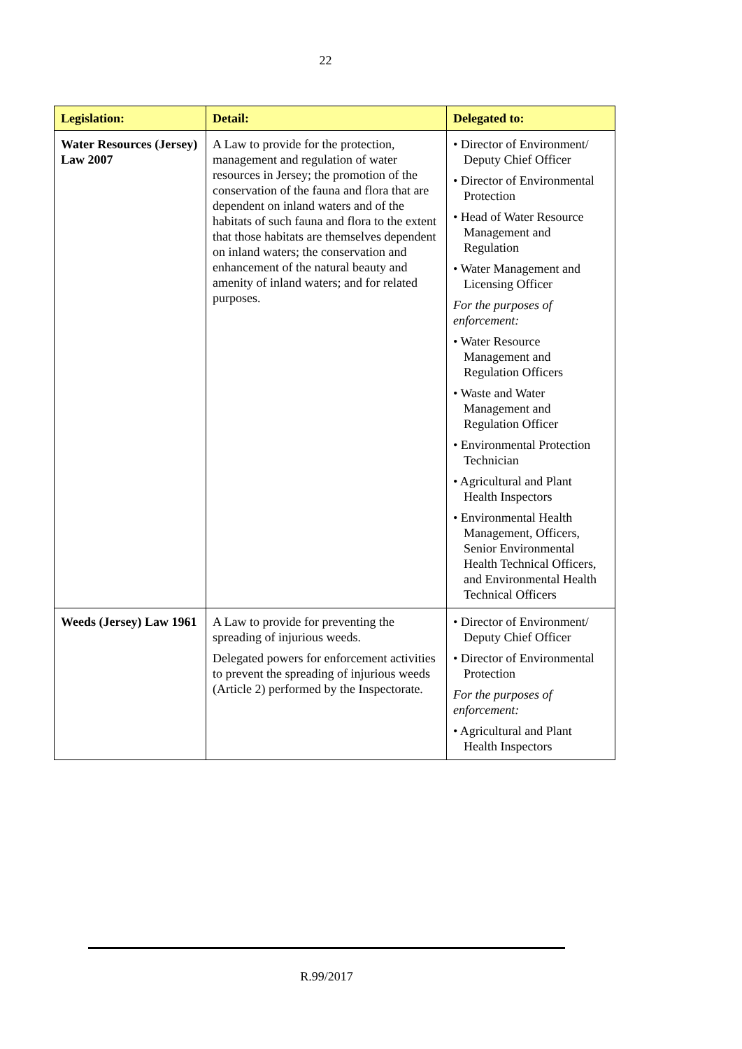22
| Legislation: | Detail: | Delegated to: |
| --- | --- | --- |
| Water Resources (Jersey) Law 2007 | A Law to provide for the protection, management and regulation of water resources in Jersey; the promotion of the conservation of the fauna and flora that are dependent on inland waters and of the habitats of such fauna and flora to the extent that those habitats are themselves dependent on inland waters; the conservation and enhancement of the natural beauty and amenity of inland waters; and for related purposes. | • Director of Environment/ Deputy Chief Officer • Director of Environmental Protection • Head of Water Resource Management and Regulation • Water Management and Licensing Officer For the purposes of enforcement: • Water Resource Management and Regulation Officers • Waste and Water Management and Regulation Officer • Environmental Protection Technician • Agricultural and Plant Health Inspectors • Environmental Health Management, Officers, Senior Environmental Health Technical Officers, and Environmental Health Technical Officers |
| Weeds (Jersey) Law 1961 | A Law to provide for preventing the spreading of injurious weeds. Delegated powers for enforcement activities to prevent the spreading of injurious weeds (Article 2) performed by the Inspectorate. | • Director of Environment/ Deputy Chief Officer • Director of Environmental Protection For the purposes of enforcement: • Agricultural and Plant Health Inspectors |
R.99/2017